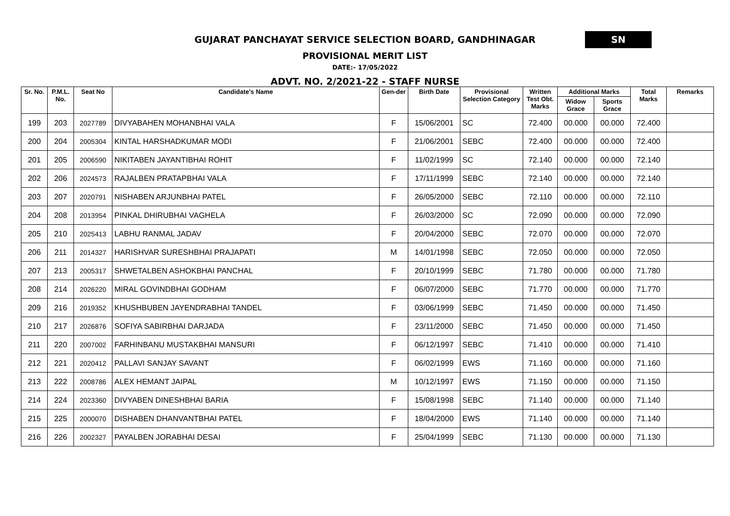GUJARAT PANCHAYAT SERVICE SELECTION BOARD, GANDHINAGAR
SN
PROVISIONAL MERIT LIST
DATE:- 17/05/2022
ADVT. NO. 2/2021-22 - STAFF NURSE
| Sr. No. | P.M.L. No. | Seat No | Candidate's Name | Gen-der | Birth Date | Provisional Selection Category | Written Test Obt. Marks | Additional Marks | | Total Marks | Remarks |
| --- | --- | --- | --- | --- | --- | --- | --- | --- | --- | --- | --- |
| | | | | | | | | Widow Grace | Sports Grace | | |
| 199 | 203 | 2027789 | DIVYABAHEN MOHANBHAI VALA | F | 15/06/2001 | SC | 72.400 | 00.000 | 00.000 | 72.400 | |
| 200 | 204 | 2005304 | KINTAL HARSHADKUMAR MODI | F | 21/06/2001 | SEBC | 72.400 | 00.000 | 00.000 | 72.400 | |
| 201 | 205 | 2006590 | NIKITABEN JAYANTIBHAI ROHIT | F | 11/02/1999 | SC | 72.140 | 00.000 | 00.000 | 72.140 | |
| 202 | 206 | 2024573 | RAJALBEN PRATAPBHAI VALA | F | 17/11/1999 | SEBC | 72.140 | 00.000 | 00.000 | 72.140 | |
| 203 | 207 | 2020791 | NISHABEN ARJUNBHAI PATEL | F | 26/05/2000 | SEBC | 72.110 | 00.000 | 00.000 | 72.110 | |
| 204 | 208 | 2013954 | PINKAL DHIRUBHAI VAGHELA | F | 26/03/2000 | SC | 72.090 | 00.000 | 00.000 | 72.090 | |
| 205 | 210 | 2025413 | LABHU RANMAL JADAV | F | 20/04/2000 | SEBC | 72.070 | 00.000 | 00.000 | 72.070 | |
| 206 | 211 | 2014327 | HARISHVAR SURESHBHAI PRAJAPATI | M | 14/01/1998 | SEBC | 72.050 | 00.000 | 00.000 | 72.050 | |
| 207 | 213 | 2005317 | SHWETALBEN ASHOKBHAI PANCHAL | F | 20/10/1999 | SEBC | 71.780 | 00.000 | 00.000 | 71.780 | |
| 208 | 214 | 2026220 | MIRAL GOVINDBHAI GODHAM | F | 06/07/2000 | SEBC | 71.770 | 00.000 | 00.000 | 71.770 | |
| 209 | 216 | 2019352 | KHUSHBUBEN JAYENDRABHAI TANDEL | F | 03/06/1999 | SEBC | 71.450 | 00.000 | 00.000 | 71.450 | |
| 210 | 217 | 2026876 | SOFIYA SABIRBHAI DARJADA | F | 23/11/2000 | SEBC | 71.450 | 00.000 | 00.000 | 71.450 | |
| 211 | 220 | 2007002 | FARHINBANU MUSTAKBHAI MANSURI | F | 06/12/1997 | SEBC | 71.410 | 00.000 | 00.000 | 71.410 | |
| 212 | 221 | 2020412 | PALLAVI SANJAY SAVANT | F | 06/02/1999 | EWS | 71.160 | 00.000 | 00.000 | 71.160 | |
| 213 | 222 | 2008786 | ALEX HEMANT JAIPAL | M | 10/12/1997 | EWS | 71.150 | 00.000 | 00.000 | 71.150 | |
| 214 | 224 | 2023360 | DIVYABEN DINESHBHAI BARIA | F | 15/08/1998 | SEBC | 71.140 | 00.000 | 00.000 | 71.140 | |
| 215 | 225 | 2000070 | DISHABEN DHANVANTBHAI PATEL | F | 18/04/2000 | EWS | 71.140 | 00.000 | 00.000 | 71.140 | |
| 216 | 226 | 2002327 | PAYALBEN JORABHAI DESAI | F | 25/04/1999 | SEBC | 71.130 | 00.000 | 00.000 | 71.130 | |